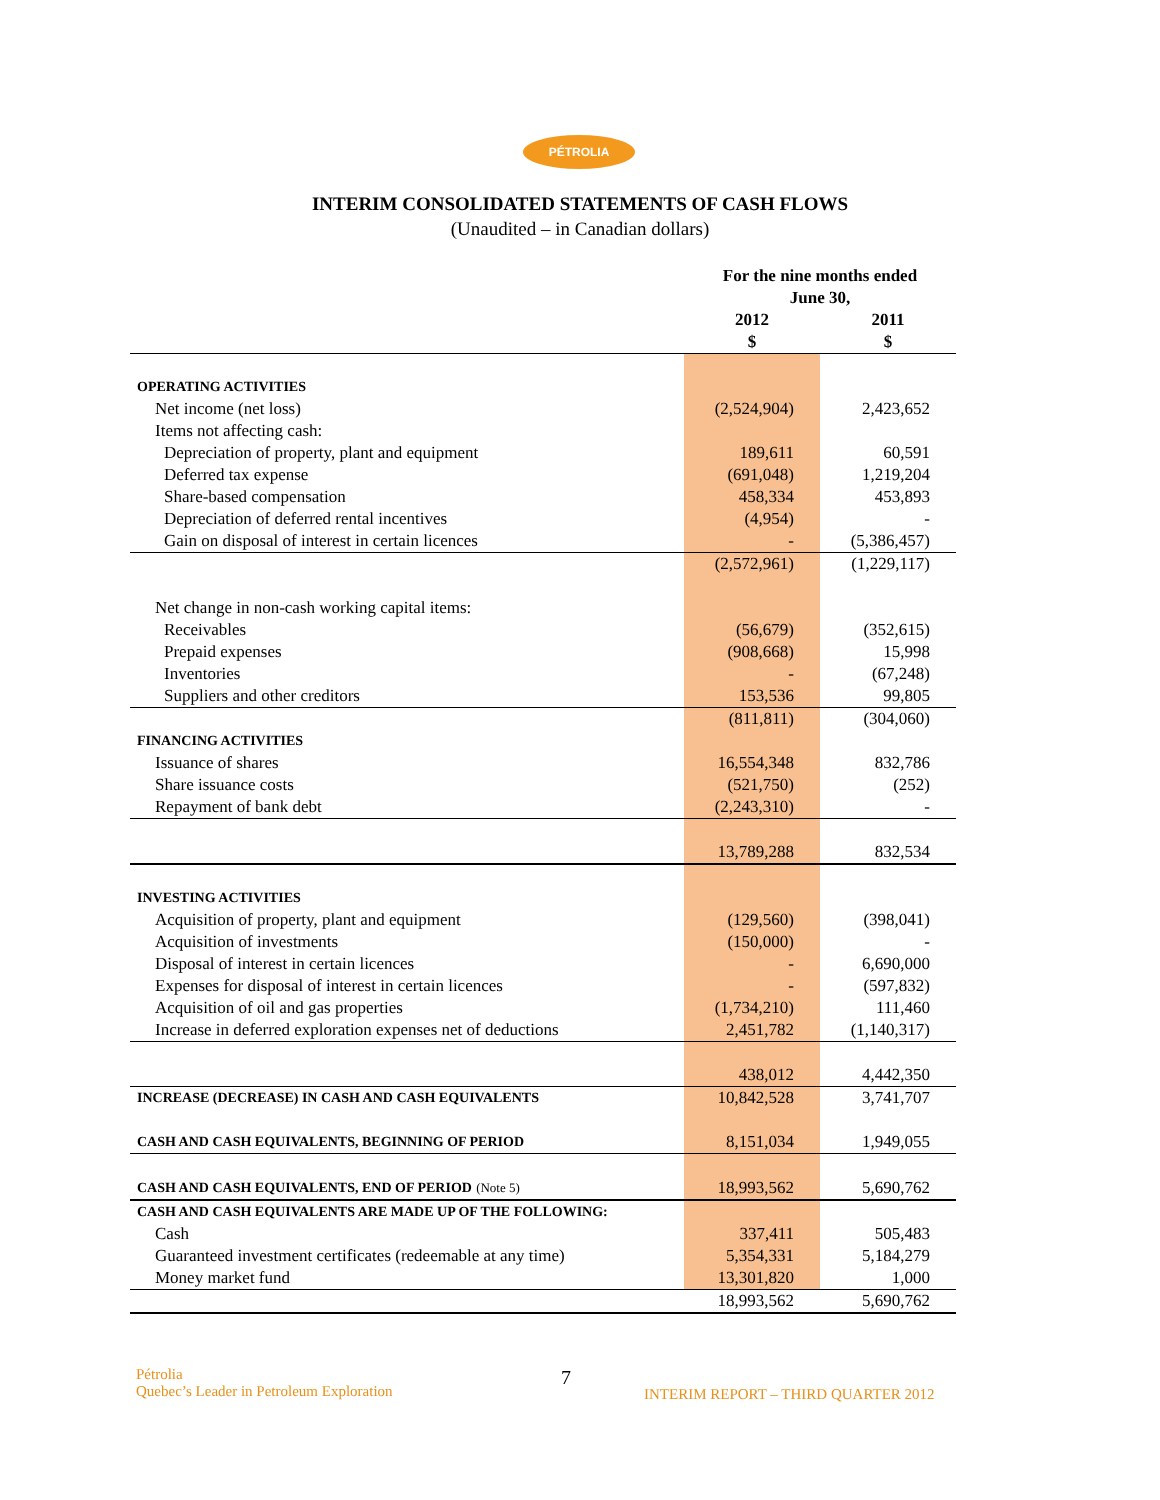PÉTROLIA
INTERIM CONSOLIDATED STATEMENTS OF CASH FLOWS
(Unaudited – in Canadian dollars)
| | For the nine months ended June 30, | |
| --- | --- | --- |
| | 2012 $ | 2011 $ |
| OPERATING ACTIVITIES | | |
| Net income (net loss) | (2,524,904) | 2,423,652 |
| Items not affecting cash: | | |
| Depreciation of property, plant and equipment | 189,611 | 60,591 |
| Deferred tax expense | (691,048) | 1,219,204 |
| Share-based compensation | 458,334 | 453,893 |
| Depreciation of deferred rental incentives | (4,954) | - |
| Gain on disposal of interest in certain licences | - | (5,386,457) |
| | (2,572,961) | (1,229,117) |
| Net change in non-cash working capital items: | | |
| Receivables | (56,679) | (352,615) |
| Prepaid expenses | (908,668) | 15,998 |
| Inventories | - | (67,248) |
| Suppliers and other creditors | 153,536 | 99,805 |
| | (811,811) | (304,060) |
| FINANCING ACTIVITIES | | |
| Issuance of shares | 16,554,348 | 832,786 |
| Share issuance costs | (521,750) | (252) |
| Repayment of bank debt | (2,243,310) | - |
| | 13,789,288 | 832,534 |
| INVESTING ACTIVITIES | | |
| Acquisition of property, plant and equipment | (129,560) | (398,041) |
| Acquisition of investments | (150,000) | - |
| Disposal of interest in certain licences | - | 6,690,000 |
| Expenses for disposal of interest in certain licences | - | (597,832) |
| Acquisition of oil and gas properties | (1,734,210) | 111,460 |
| Increase in deferred exploration expenses net of deductions | 2,451,782 | (1,140,317) |
| | 438,012 | 4,442,350 |
| INCREASE (DECREASE) IN CASH AND CASH EQUIVALENTS | 10,842,528 | 3,741,707 |
| CASH AND CASH EQUIVALENTS, BEGINNING OF PERIOD | 8,151,034 | 1,949,055 |
| CASH AND CASH EQUIVALENTS, END OF PERIOD (Note 5) | 18,993,562 | 5,690,762 |
| CASH AND CASH EQUIVALENTS ARE MADE UP OF THE FOLLOWING: | | |
| Cash | 337,411 | 505,483 |
| Guaranteed investment certificates (redeemable at any time) | 5,354,331 | 5,184,279 |
| Money market fund | 13,301,820 | 1,000 |
| | 18,993,562 | 5,690,762 |
Pétrolia
Quebec’s Leader in Petroleum Exploration
7
INTERIM REPORT – THIRD QUARTER 2012